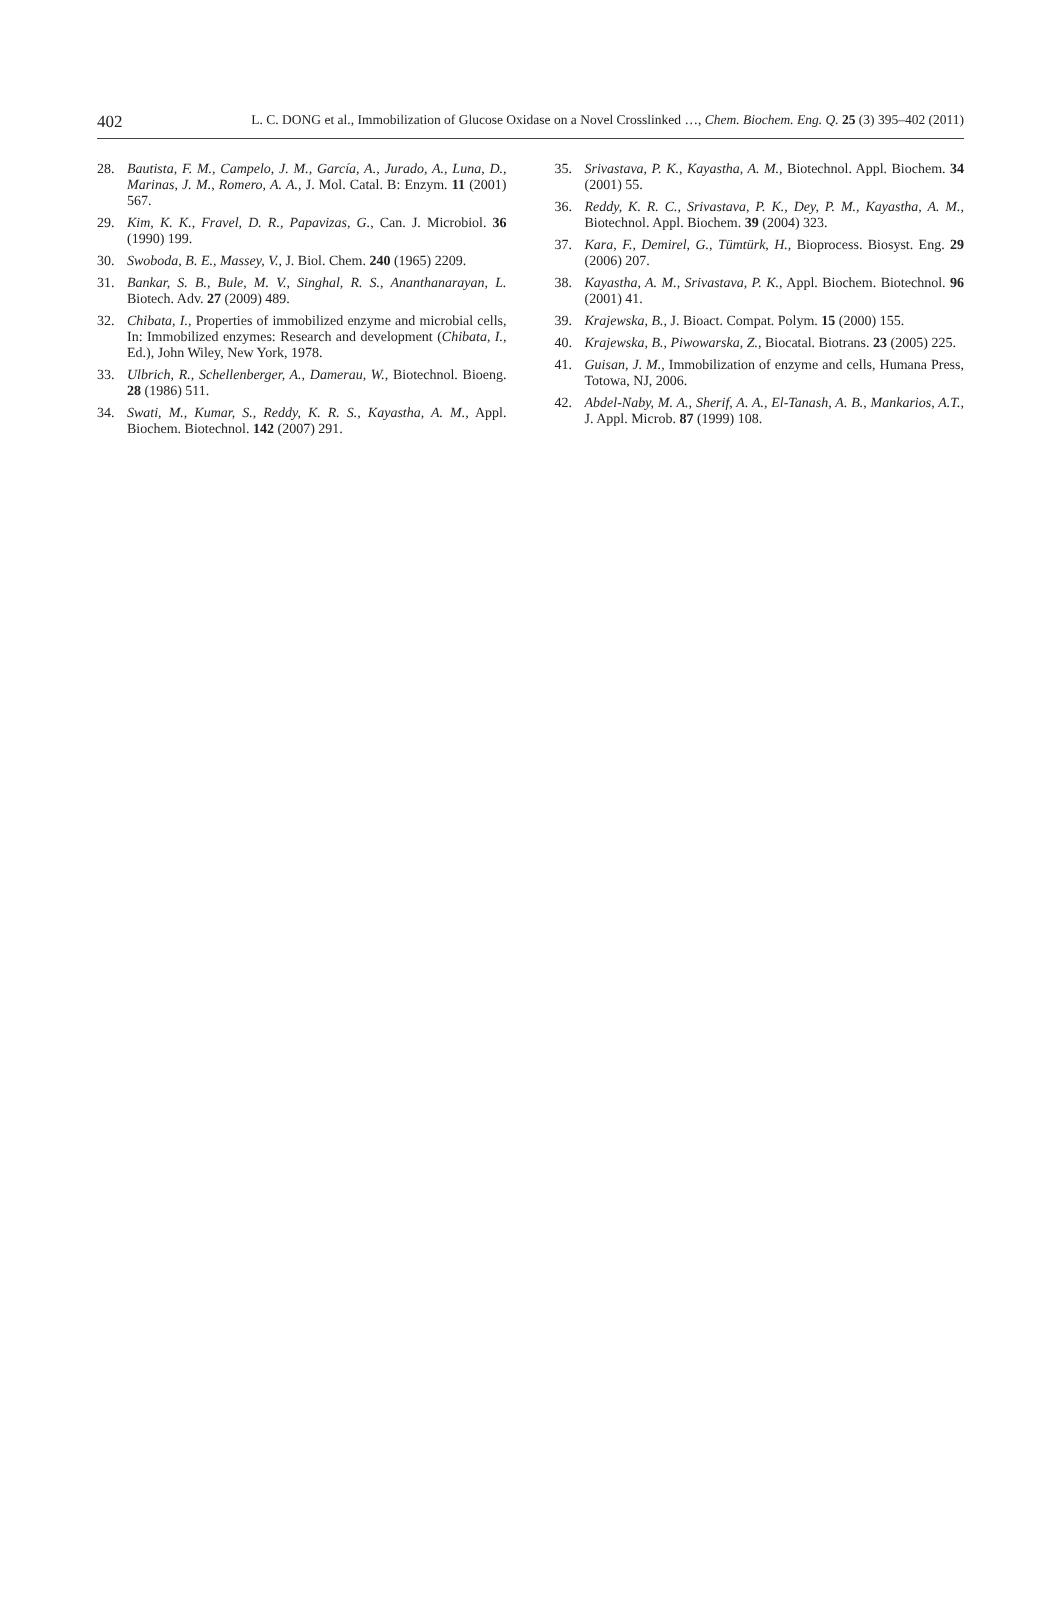402 L. C. DONG et al., Immobilization of Glucose Oxidase on a Novel Crosslinked …, Chem. Biochem. Eng. Q. 25 (3) 395–402 (2011)
28. Bautista, F. M., Campelo, J. M., García, A., Jurado, A., Luna, D., Marinas, J. M., Romero, A. A., J. Mol. Catal. B: Enzym. 11 (2001) 567.
29. Kim, K. K., Fravel, D. R., Papavizas, G., Can. J. Microbiol. 36 (1990) 199.
30. Swoboda, B. E., Massey, V., J. Biol. Chem. 240 (1965) 2209.
31. Bankar, S. B., Bule, M. V., Singhal, R. S., Ananthanarayan, L. Biotech. Adv. 27 (2009) 489.
32. Chibata, I., Properties of immobilized enzyme and microbial cells, In: Immobilized enzymes: Research and development (Chibata, I., Ed.), John Wiley, New York, 1978.
33. Ulbrich, R., Schellenberger, A., Damerau, W., Biotechnol. Bioeng. 28 (1986) 511.
34. Swati, M., Kumar, S., Reddy, K. R. S., Kayastha, A. M., Appl. Biochem. Biotechnol. 142 (2007) 291.
35. Srivastava, P. K., Kayastha, A. M., Biotechnol. Appl. Biochem. 34 (2001) 55.
36. Reddy, K. R. C., Srivastava, P. K., Dey, P. M., Kayastha, A. M., Biotechnol. Appl. Biochem. 39 (2004) 323.
37. Kara, F., Demirel, G., Tümtürk, H., Bioprocess. Biosyst. Eng. 29 (2006) 207.
38. Kayastha, A. M., Srivastava, P. K., Appl. Biochem. Biotechnol. 96 (2001) 41.
39. Krajewska, B., J. Bioact. Compat. Polym. 15 (2000) 155.
40. Krajewska, B., Piwowarska, Z., Biocatal. Biotrans. 23 (2005) 225.
41. Guisan, J. M., Immobilization of enzyme and cells, Humana Press, Totowa, NJ, 2006.
42. Abdel-Naby, M. A., Sherif, A. A., El-Tanash, A. B., Mankarios, A.T., J. Appl. Microb. 87 (1999) 108.